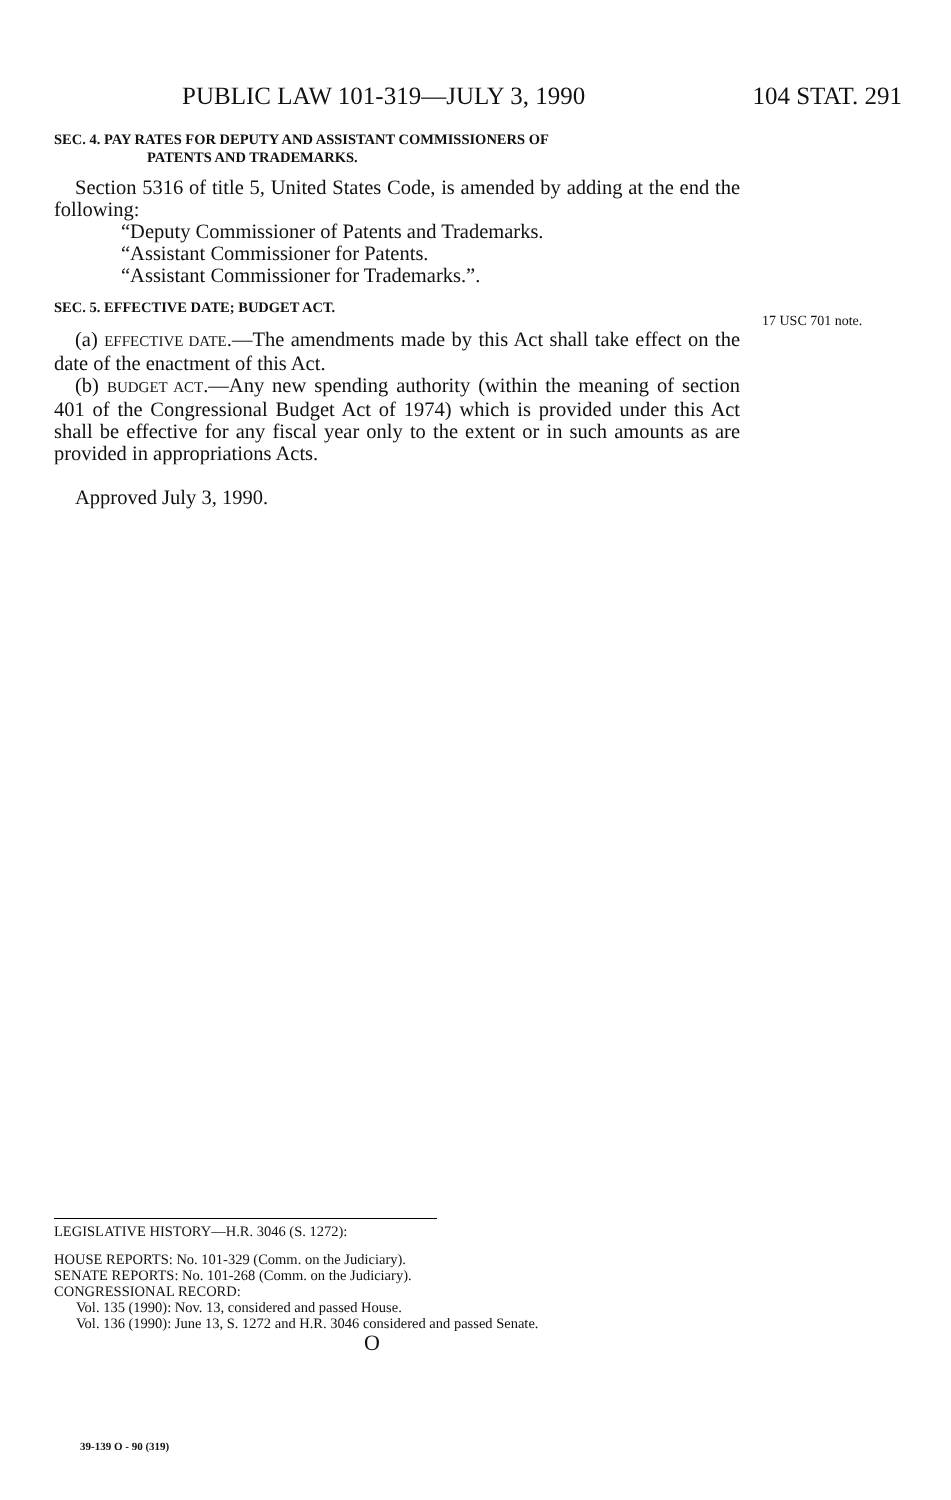PUBLIC LAW 101-319—JULY 3, 1990 104 STAT. 291
SEC. 4. PAY RATES FOR DEPUTY AND ASSISTANT COMMISSIONERS OF
PATENTS AND TRADEMARKS.
Section 5316 of title 5, United States Code, is amended by adding at the end the following:
“Deputy Commissioner of Patents and Trademarks.
“Assistant Commissioner for Patents.
“Assistant Commissioner for Trademarks.”.
SEC. 5. EFFECTIVE DATE; BUDGET ACT.
(a) EFFECTIVE DATE.—The amendments made by this Act shall take effect on the date of the enactment of this Act.
(b) BUDGET ACT.—Any new spending authority (within the meaning of section 401 of the Congressional Budget Act of 1974) which is provided under this Act shall be effective for any fiscal year only to the extent or in such amounts as are provided in appropriations Acts.
Approved July 3, 1990.
17 USC 701 note.
LEGISLATIVE HISTORY—H.R. 3046 (S. 1272):
HOUSE REPORTS: No. 101-329 (Comm. on the Judiciary).
SENATE REPORTS: No. 101-268 (Comm. on the Judiciary).
CONGRESSIONAL RECORD:
Vol. 135 (1990): Nov. 13, considered and passed House.
Vol. 136 (1990): June 13, S. 1272 and H.R. 3046 considered and passed Senate.
O
39-139 O - 90 (319)